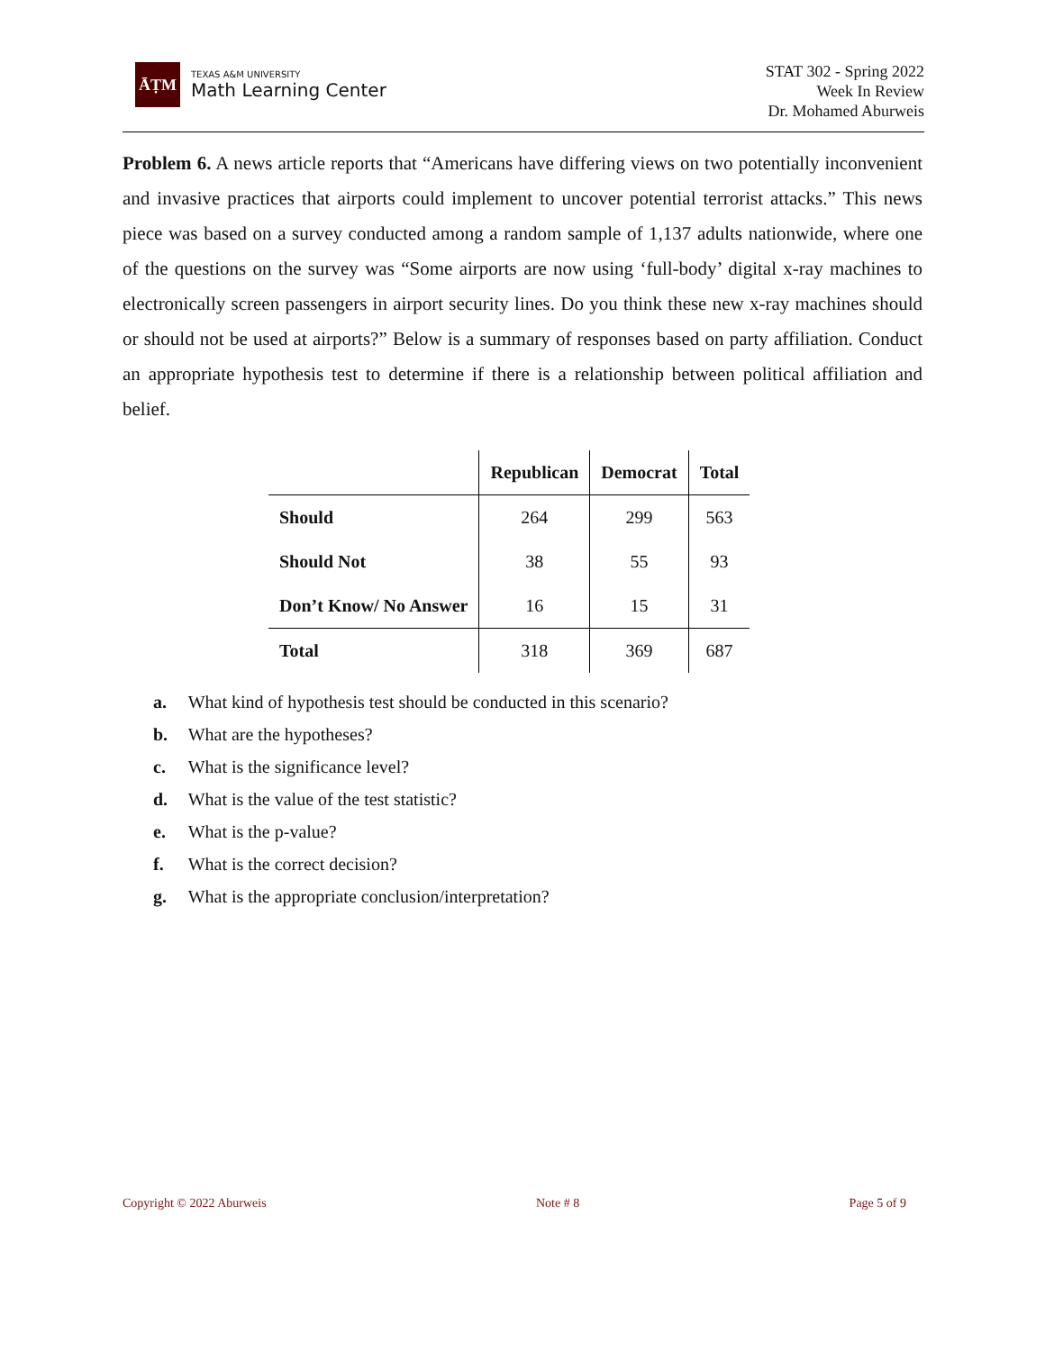ĀṬM
TEXAS A&M UNIVERSITY
Math Learning Center
STAT 302 - Spring 2022
Week In Review
Dr. Mohamed Aburweis
Problem 6. A news article reports that “Americans have differing views on two potentially inconvenient and invasive practices that airports could implement to uncover potential terrorist attacks.” This news piece was based on a survey conducted among a random sample of 1,137 adults nationwide, where one of the questions on the survey was “Some airports are now using ‘full-body’ digital x-ray machines to electronically screen passengers in airport security lines. Do you think these new x-ray machines should or should not be used at airports?” Below is a summary of responses based on party affiliation. Conduct an appropriate hypothesis test to determine if there is a relationship between political affiliation and belief.
| | Republican | Democrat | Total |
| --- | --- | --- | --- |
| Should | 264 | 299 | 563 |
| Should Not | 38 | 55 | 93 |
| Don’t Know/ No Answer | 16 | 15 | 31 |
| Total | 318 | 369 | 687 |
a. What kind of hypothesis test should be conducted in this scenario?
b. What are the hypotheses?
c. What is the significance level?
d. What is the value of the test statistic?
e. What is the p-value?
f. What is the correct decision?
g. What is the appropriate conclusion/interpretation?
Copyright © 2022 Aburweis Note # 8 Page 5 of 9